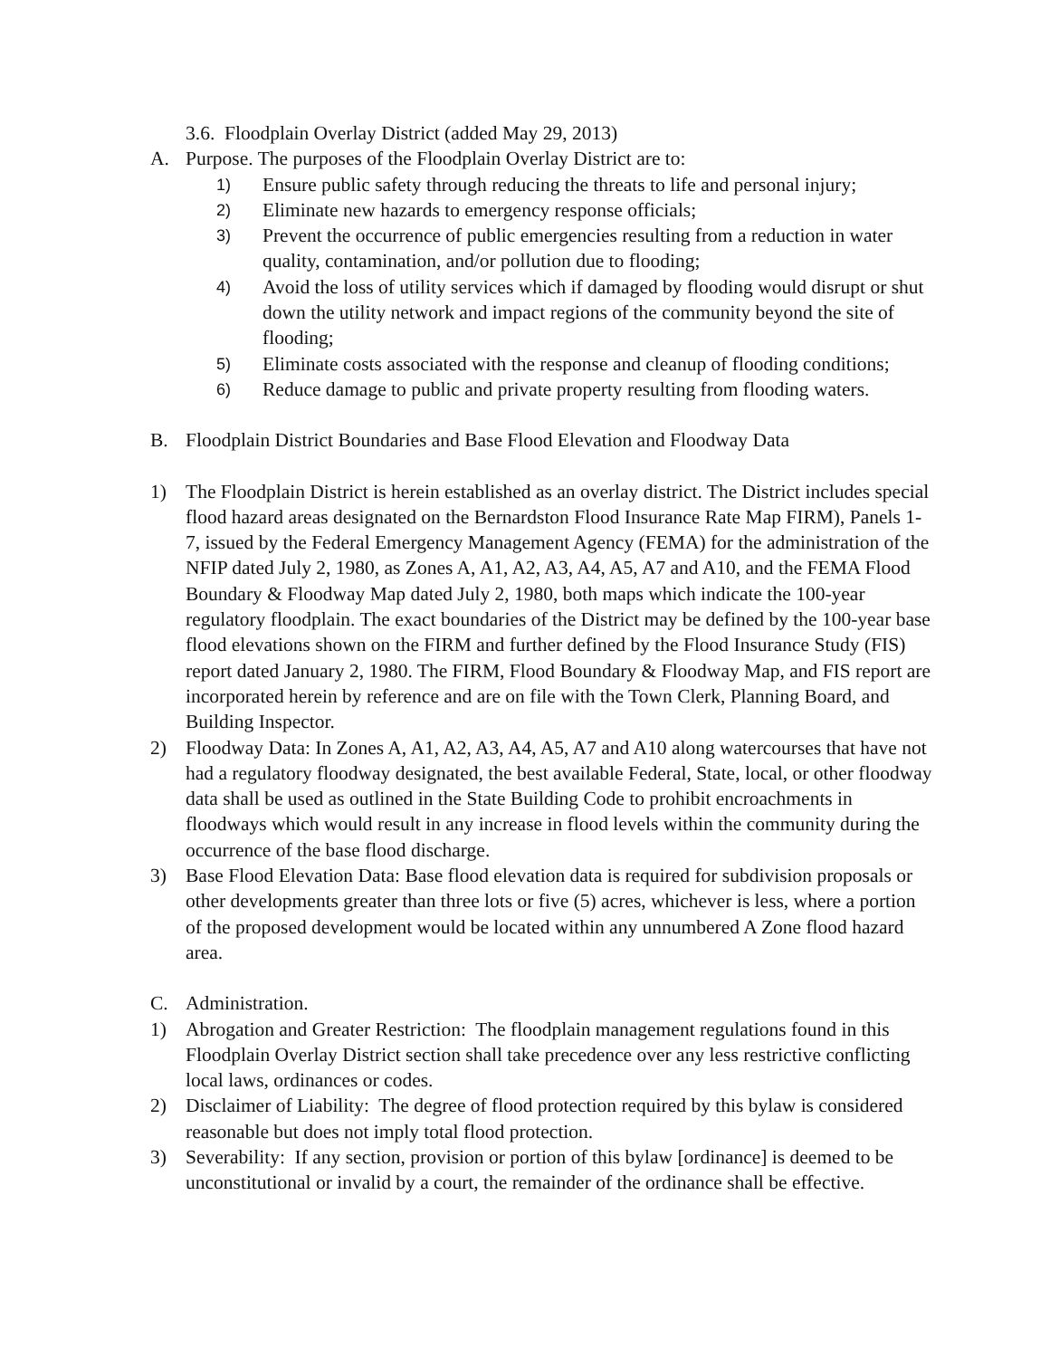3.6. Floodplain Overlay District (added May 29, 2013)
A. Purpose. The purposes of the Floodplain Overlay District are to:
1) Ensure public safety through reducing the threats to life and personal injury;
2) Eliminate new hazards to emergency response officials;
3) Prevent the occurrence of public emergencies resulting from a reduction in water quality, contamination, and/or pollution due to flooding;
4) Avoid the loss of utility services which if damaged by flooding would disrupt or shut down the utility network and impact regions of the community beyond the site of flooding;
5) Eliminate costs associated with the response and cleanup of flooding conditions;
6) Reduce damage to public and private property resulting from flooding waters.
B. Floodplain District Boundaries and Base Flood Elevation and Floodway Data
1) The Floodplain District is herein established as an overlay district. The District includes special flood hazard areas designated on the Bernardston Flood Insurance Rate Map FIRM), Panels 1-7, issued by the Federal Emergency Management Agency (FEMA) for the administration of the NFIP dated July 2, 1980, as Zones A, A1, A2, A3, A4, A5, A7 and A10, and the FEMA Flood Boundary & Floodway Map dated July 2, 1980, both maps which indicate the 100-year regulatory floodplain. The exact boundaries of the District may be defined by the 100-year base flood elevations shown on the FIRM and further defined by the Flood Insurance Study (FIS) report dated January 2, 1980. The FIRM, Flood Boundary & Floodway Map, and FIS report are incorporated herein by reference and are on file with the Town Clerk, Planning Board, and Building Inspector.
2) Floodway Data: In Zones A, A1, A2, A3, A4, A5, A7 and A10 along watercourses that have not had a regulatory floodway designated, the best available Federal, State, local, or other floodway data shall be used as outlined in the State Building Code to prohibit encroachments in floodways which would result in any increase in flood levels within the community during the occurrence of the base flood discharge.
3) Base Flood Elevation Data: Base flood elevation data is required for subdivision proposals or other developments greater than three lots or five (5) acres, whichever is less, where a portion of the proposed development would be located within any unnumbered A Zone flood hazard area.
C. Administration.
1) Abrogation and Greater Restriction: The floodplain management regulations found in this Floodplain Overlay District section shall take precedence over any less restrictive conflicting local laws, ordinances or codes.
2) Disclaimer of Liability: The degree of flood protection required by this bylaw is considered reasonable but does not imply total flood protection.
3) Severability: If any section, provision or portion of this bylaw [ordinance] is deemed to be unconstitutional or invalid by a court, the remainder of the ordinance shall be effective.